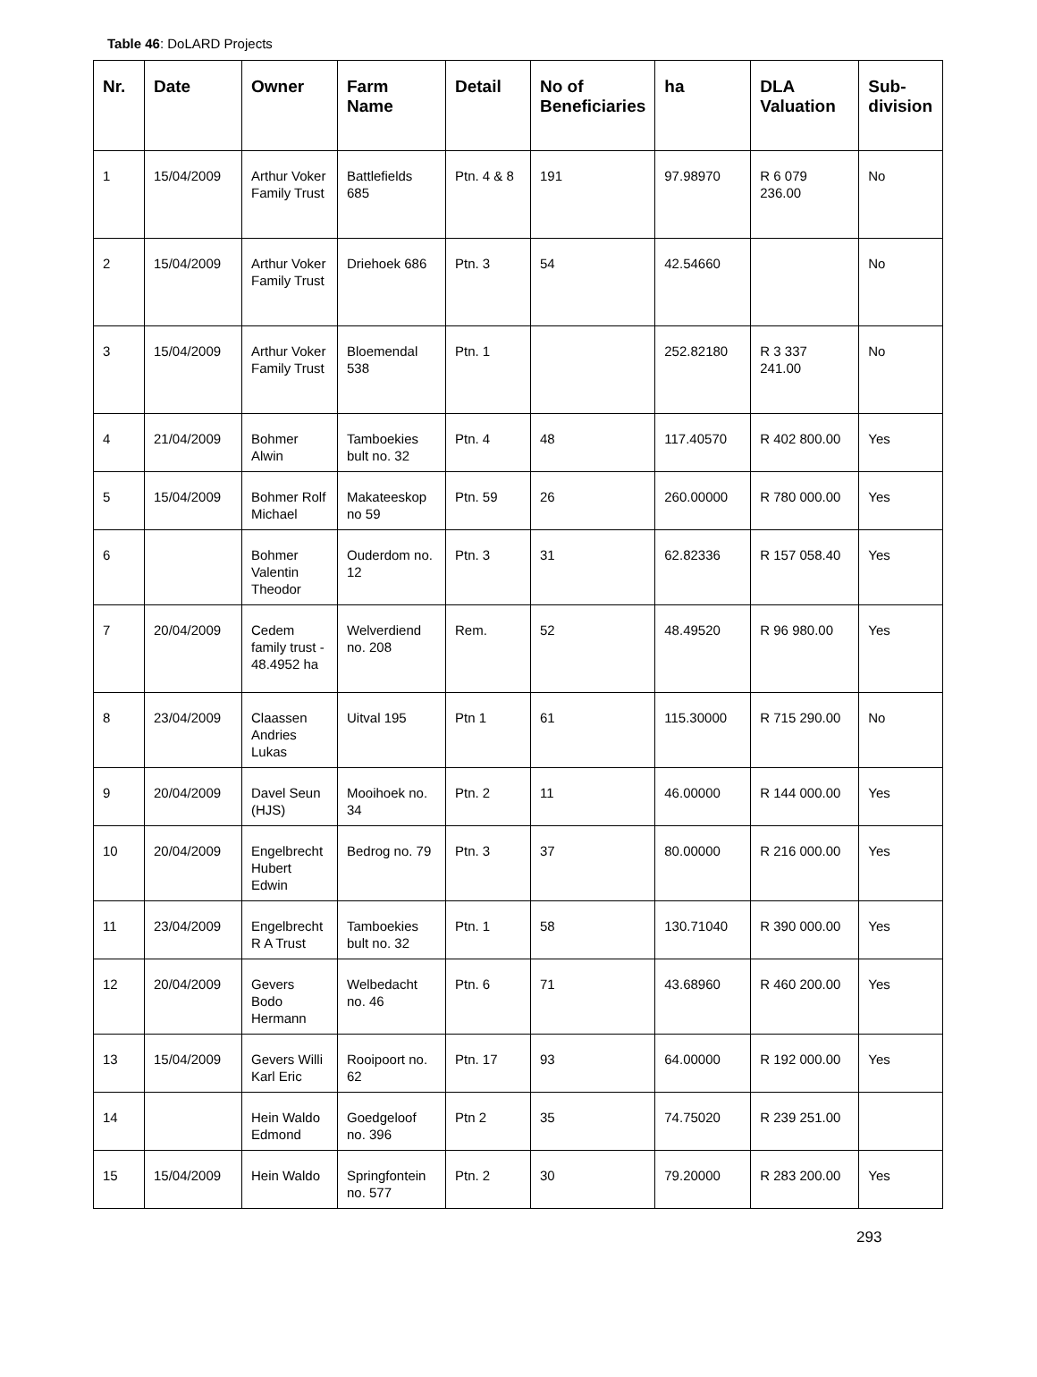Table 46: DoLARD Projects
| Nr. | Date | Owner | Farm Name | Detail | No of Beneficiaries | ha | DLA Valuation | Sub-division |
| --- | --- | --- | --- | --- | --- | --- | --- | --- |
| 1 | 15/04/2009 | Arthur Voker Family Trust | Battlefields 685 | Ptn. 4 & 8 | 191 | 97.98970 | R 6 079 236.00 | No |
| 2 | 15/04/2009 | Arthur Voker Family Trust | Driehoek 686 | Ptn. 3 | 54 | 42.54660 | | No |
| 3 | 15/04/2009 | Arthur Voker Family Trust | Bloemendal 538 | Ptn. 1 | | 252.82180 | R 3 337 241.00 | No |
| 4 | 21/04/2009 | Bohmer Alwin | Tamboekies bult no. 32 | Ptn. 4 | 48 | 117.40570 | R 402 800.00 | Yes |
| 5 | 15/04/2009 | Bohmer Rolf Michael | Makateeskop no 59 | Ptn. 59 | 26 | 260.00000 | R 780 000.00 | Yes |
| 6 | | Bohmer Valentin Theodor | Ouderdom no. 12 | Ptn. 3 | 31 | 62.82336 | R 157 058.40 | Yes |
| 7 | 20/04/2009 | Cedem family trust - 48.4952 ha | Welverdiend no. 208 | Rem. | 52 | 48.49520 | R 96 980.00 | Yes |
| 8 | 23/04/2009 | Claassen Andries Lukas | Uitval 195 | Ptn 1 | 61 | 115.30000 | R 715 290.00 | No |
| 9 | 20/04/2009 | Davel Seun (HJS) | Mooihoek no. 34 | Ptn. 2 | 11 | 46.00000 | R 144 000.00 | Yes |
| 10 | 20/04/2009 | Engelbrecht Hubert Edwin | Bedrog no. 79 | Ptn. 3 | 37 | 80.00000 | R 216 000.00 | Yes |
| 11 | 23/04/2009 | Engelbrecht R A Trust | Tamboekies bult no. 32 | Ptn. 1 | 58 | 130.71040 | R 390 000.00 | Yes |
| 12 | 20/04/2009 | Gevers Bodo Hermann | Welbedacht no. 46 | Ptn. 6 | 71 | 43.68960 | R 460 200.00 | Yes |
| 13 | 15/04/2009 | Gevers Willi Karl Eric | Rooipoort no. 62 | Ptn. 17 | 93 | 64.00000 | R 192 000.00 | Yes |
| 14 | | Hein Waldo Edmond | Goedgeloof no. 396 | Ptn 2 | 35 | 74.75020 | R 239 251.00 | |
| 15 | 15/04/2009 | Hein Waldo | Springfontein no. 577 | Ptn. 2 | 30 | 79.20000 | R 283 200.00 | Yes |
293